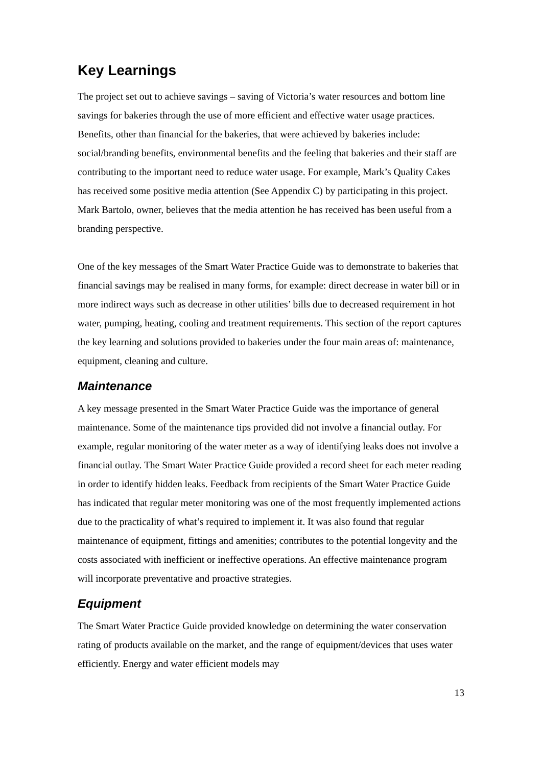Key Learnings
The project set out to achieve savings – saving of Victoria’s water resources and bottom line savings for bakeries through the use of more efficient and effective water usage practices. Benefits, other than financial for the bakeries, that were achieved by bakeries include: social/branding benefits, environmental benefits and the feeling that bakeries and their staff are contributing to the important need to reduce water usage. For example, Mark’s Quality Cakes has received some positive media attention (See Appendix C) by participating in this project. Mark Bartolo, owner, believes that the media attention he has received has been useful from a branding perspective.
One of the key messages of the Smart Water Practice Guide was to demonstrate to bakeries that financial savings may be realised in many forms, for example: direct decrease in water bill or in more indirect ways such as decrease in other utilities’ bills due to decreased requirement in hot water, pumping, heating, cooling and treatment requirements. This section of the report captures the key learning and solutions provided to bakeries under the four main areas of: maintenance, equipment, cleaning and culture.
Maintenance
A key message presented in the Smart Water Practice Guide was the importance of general maintenance. Some of the maintenance tips provided did not involve a financial outlay. For example, regular monitoring of the water meter as a way of identifying leaks does not involve a financial outlay. The Smart Water Practice Guide provided a record sheet for each meter reading in order to identify hidden leaks. Feedback from recipients of the Smart Water Practice Guide has indicated that regular meter monitoring was one of the most frequently implemented actions due to the practicality of what’s required to implement it. It was also found that regular maintenance of equipment, fittings and amenities; contributes to the potential longevity and the costs associated with inefficient or ineffective operations. An effective maintenance program will incorporate preventative and proactive strategies.
Equipment
The Smart Water Practice Guide provided knowledge on determining the water conservation rating of products available on the market, and the range of equipment/devices that uses water efficiently. Energy and water efficient models may
13